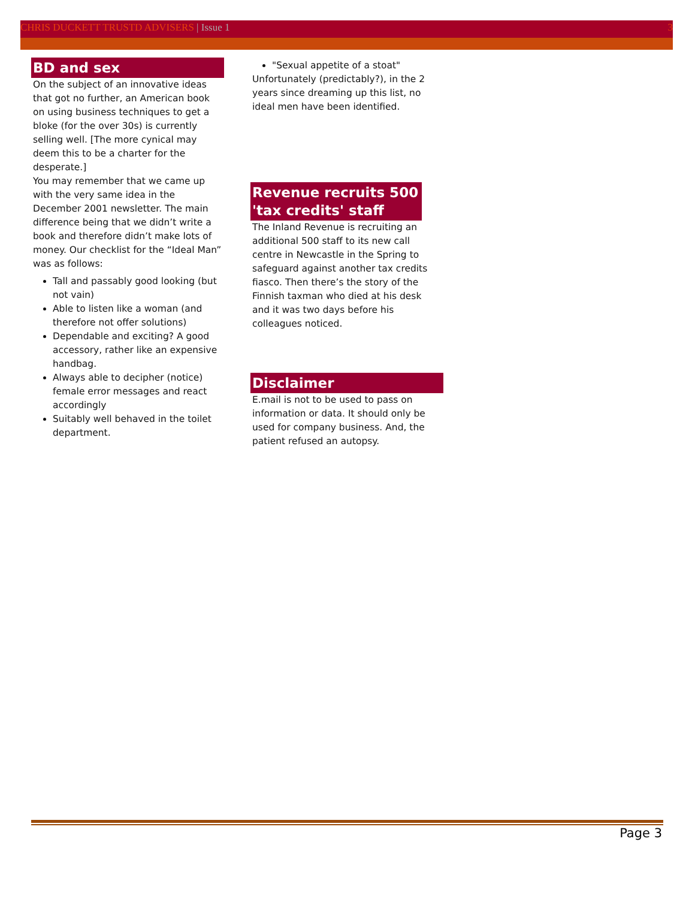CHRIS DUCKETT TRUSTD ADVISERS | Issue 1 3
BD and sex
On the subject of an innovative ideas that got no further, an American book on using business techniques to get a bloke (for the over 30s) is currently selling well. [The more cynical may deem this to be a charter for the desperate.]
You may remember that we came up with the very same idea in the December 2001 newsletter. The main difference being that we didn’t write a book and therefore didn’t make lots of money. Our checklist for the “Ideal Man” was as follows:
Tall and passably good looking (but not vain)
Able to listen like a woman (and therefore not offer solutions)
Dependable and exciting? A good accessory, rather like an expensive handbag.
Always able to decipher (notice) female error messages and react accordingly
Suitably well behaved in the toilet department.
"Sexual appetite of a stoat"
Unfortunately (predictably?), in the 2 years since dreaming up this list, no ideal men have been identified.
Revenue recruits 500 'tax credits' staff
The Inland Revenue is recruiting an additional 500 staff to its new call centre in Newcastle in the Spring to safeguard against another tax credits fiasco. Then there’s the story of the Finnish taxman who died at his desk and it was two days before his colleagues noticed.
Disclaimer
E.mail is not to be used to pass on information or data. It should only be used for company business. And, the patient refused an autopsy.
Page 3